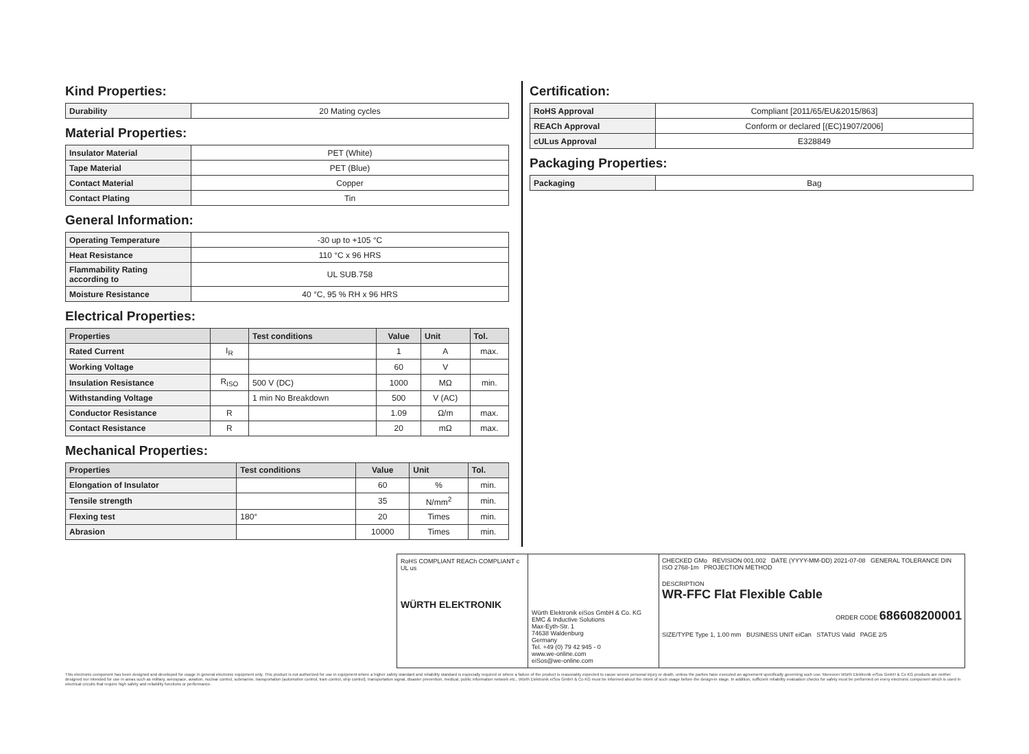Kind Properties:
| Durability | 20 Mating cycles |
Material Properties:
| Insulator Material | PET (White) |
| Tape Material | PET (Blue) |
| Contact Material | Copper |
| Contact Plating | Tin |
General Information:
| Operating Temperature | -30 up to +105 °C |
| Heat Resistance | 110 °C x 96 HRS |
| Flammability Rating according to | UL SUB.758 |
| Moisture Resistance | 40 °C, 95 % RH x 96 HRS |
Electrical Properties:
| Properties | | Test conditions | Value | Unit | Tol. |
| --- | --- | --- | --- | --- | --- |
| Rated Current | I<sub>R</sub> | | 1 | A | max. |
| Working Voltage | | | 60 | V | |
| Insulation Resistance | R<sub>ISO</sub> | 500 V (DC) | 1000 | MΩ | min. |
| Withstanding Voltage | | 1 min No Breakdown | 500 | V (AC) | |
| Conductor Resistance | R | | 1.09 | Ω/m | max. |
| Contact Resistance | R | | 20 | mΩ | max. |
Mechanical Properties:
| Properties | Test conditions | Value | Unit | Tol. |
| --- | --- | --- | --- | --- |
| Elongation of Insulator | | 60 | % | min. |
| Tensile strength | | 35 | N/mm<sup>2</sup> | min. |
| Flexing test | 180° | 20 | Times | min. |
| Abrasion | | 10000 | Times | min. |
Certification:
| RoHS Approval | Compliant [2011/65/EU&2015/863] |
| REACh Approval | Conform or declared [(EC)1907/2006] |
| cULus Approval | E328849 |
Packaging Properties:
| Packaging | Bag |
RoHS COMPLIANT REACh COMPLIANT c UL us
WÜRTH ELEKTRONIK
Würth Elektronik eiSos GmbH & Co. KG
EMC & Inductive Solutions
Max-Eyth-Str. 1
74638 Waldenburg
Germany
Tel. +49 (0) 79 42 945 - 0
www.we-online.com
eiSos@we-online.com
CHECKED GMo REVISION 001.002 DATE (YYYY-MM-DD) 2021-07-08 GENERAL TOLERANCE DIN ISO 2768-1m PROJECTION METHOD
DESCRIPTION
WR-FFC Flat Flexible Cable
ORDER CODE 686608200001
SIZE/TYPE Type 1, 1.00 mm BUSINESS UNIT eiCan STATUS Valid PAGE 2/5
This electronic component has been designed and developed for usage in general electronic equipment only. This product is not authorized for use in equipment where a higher safety standard and reliability standard is especially required or where a failure of the product is reasonably expected to cause severe personal injury or death, unless the parties have executed an agreement specifically governing such use. Moreover Würth Elektronik eiSos GmbH & Co KG products are neither designed nor intended for use in areas such as military, aerospace, aviation, nuclear control, submarine, transportation (automotive control, train control, ship control), transportation signal, disaster prevention, medical, public information network etc.. Würth Elektronik eiSos GmbH & Co KG must be informed about the intent of such usage before the design-in stage. In addition, sufficient reliability evaluation checks for safety must be performed on every electronic component which is used in electrical circuits that require high safety and reliability functions or performance.